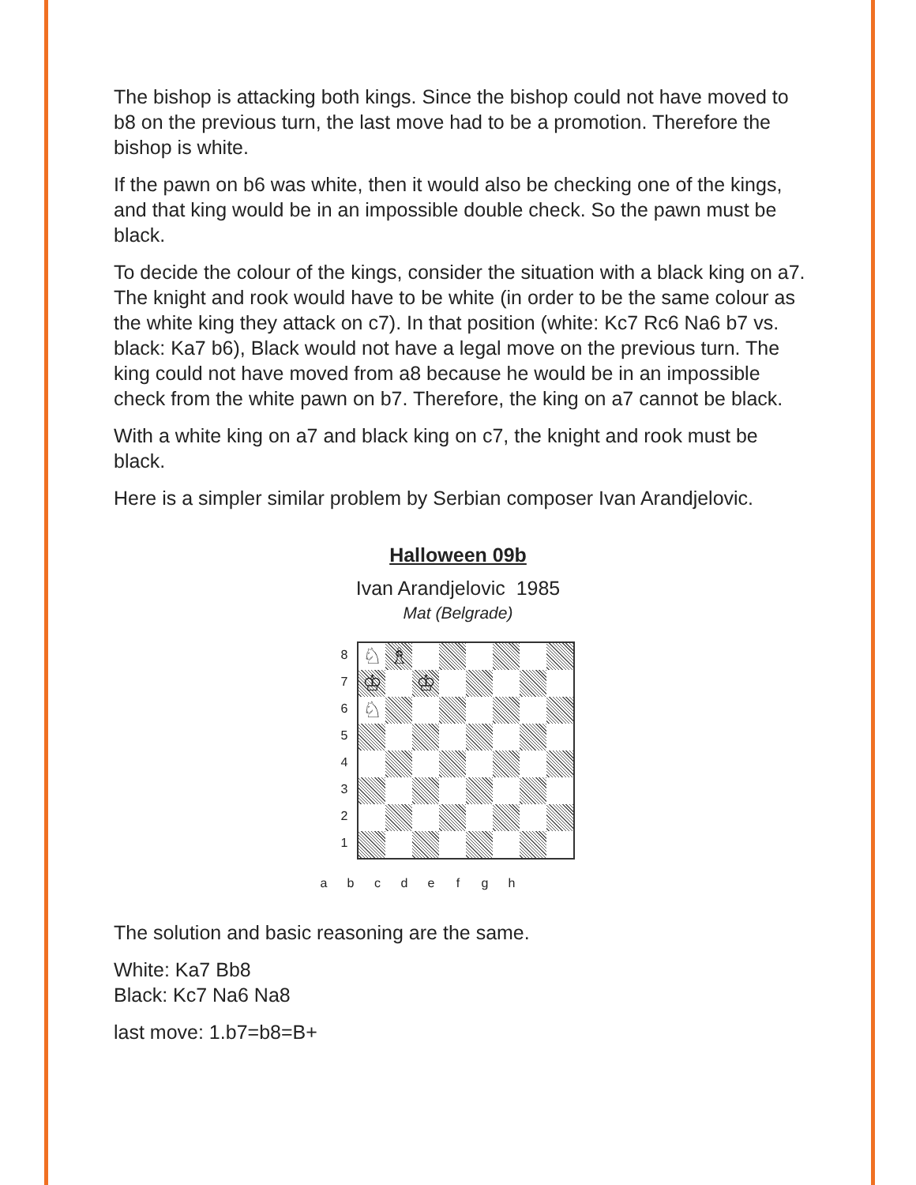The bishop is attacking both kings. Since the bishop could not have moved to b8 on the previous turn, the last move had to be a promotion. Therefore the bishop is white.
If the pawn on b6 was white, then it would also be checking one of the kings, and that king would be in an impossible double check. So the pawn must be black.
To decide the colour of the kings, consider the situation with a black king on a7. The knight and rook would have to be white (in order to be the same colour as the white king they attack on c7). In that position (white: Kc7 Rc6 Na6 b7 vs. black: Ka7 b6), Black would not have a legal move on the previous turn. The king could not have moved from a8 because he would be in an impossible check from the white pawn on b7. Therefore, the king on a7 cannot be black.
With a white king on a7 and black king on c7, the knight and rook must be black.
Here is a simpler similar problem by Serbian composer Ivan Arandjelovic.
Halloween 09b
Ivan Arandjelovic 1985
Mat (Belgrade)
8
7
6
5
4
3
2
1
♘
♗
♔
♔
♘
a b c d e f g h
The solution and basic reasoning are the same.
White: Ka7 Bb8
Black: Kc7 Na6 Na8
last move: 1.b7=b8=B+